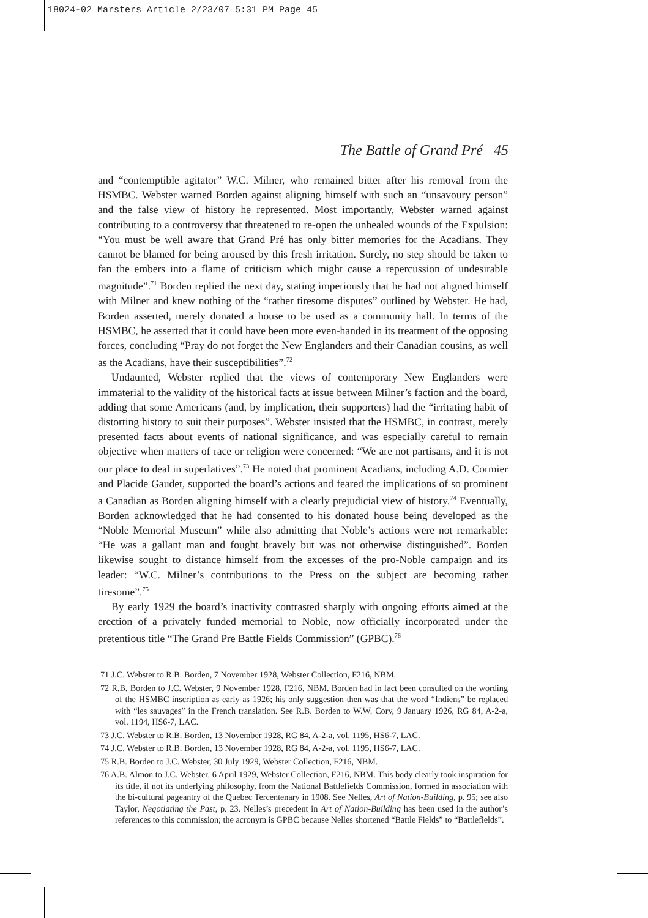18024-02 Marsters Article 2/23/07 5:31 PM Page 45
The Battle of Grand Pré 45
and “contemptible agitator” W.C. Milner, who remained bitter after his removal from the HSMBC. Webster warned Borden against aligning himself with such an “unsavoury person” and the false view of history he represented. Most importantly, Webster warned against contributing to a controversy that threatened to re-open the unhealed wounds of the Expulsion: “You must be well aware that Grand Pré has only bitter memories for the Acadians. They cannot be blamed for being aroused by this fresh irritation. Surely, no step should be taken to fan the embers into a flame of criticism which might cause a repercussion of undesirable magnitude”.<sup>71</sup> Borden replied the next day, stating imperiously that he had not aligned himself with Milner and knew nothing of the “rather tiresome disputes” outlined by Webster. He had, Borden asserted, merely donated a house to be used as a community hall. In terms of the HSMBC, he asserted that it could have been more even-handed in its treatment of the opposing forces, concluding “Pray do not forget the New Englanders and their Canadian cousins, as well as the Acadians, have their susceptibilities”.<sup>72</sup>
Undaunted, Webster replied that the views of contemporary New Englanders were immaterial to the validity of the historical facts at issue between Milner’s faction and the board, adding that some Americans (and, by implication, their supporters) had the “irritating habit of distorting history to suit their purposes”. Webster insisted that the HSMBC, in contrast, merely presented facts about events of national significance, and was especially careful to remain objective when matters of race or religion were concerned: “We are not partisans, and it is not our place to deal in superlatives”.<sup>73</sup> He noted that prominent Acadians, including A.D. Cormier and Placide Gaudet, supported the board’s actions and feared the implications of so prominent a Canadian as Borden aligning himself with a clearly prejudicial view of history.<sup>74</sup> Eventually, Borden acknowledged that he had consented to his donated house being developed as the “Noble Memorial Museum” while also admitting that Noble’s actions were not remarkable: “He was a gallant man and fought bravely but was not otherwise distinguished”. Borden likewise sought to distance himself from the excesses of the pro-Noble campaign and its leader: “W.C. Milner’s contributions to the Press on the subject are becoming rather tiresome”.<sup>75</sup>
By early 1929 the board’s inactivity contrasted sharply with ongoing efforts aimed at the erection of a privately funded memorial to Noble, now officially incorporated under the pretentious title “The Grand Pre Battle Fields Commission” (GPBC).<sup>76</sup>
71 J.C. Webster to R.B. Borden, 7 November 1928, Webster Collection, F216, NBM.
72 R.B. Borden to J.C. Webster, 9 November 1928, F216, NBM. Borden had in fact been consulted on the wording of the HSMBC inscription as early as 1926; his only suggestion then was that the word “Indiens” be replaced with “les sauvages” in the French translation. See R.B. Borden to W.W. Cory, 9 January 1926, RG 84, A-2-a, vol. 1194, HS6-7, LAC.
73 J.C. Webster to R.B. Borden, 13 November 1928, RG 84, A-2-a, vol. 1195, HS6-7, LAC.
74 J.C. Webster to R.B. Borden, 13 November 1928, RG 84, A-2-a, vol. 1195, HS6-7, LAC.
75 R.B. Borden to J.C. Webster, 30 July 1929, Webster Collection, F216, NBM.
76 A.B. Almon to J.C. Webster, 6 April 1929, Webster Collection, F216, NBM. This body clearly took inspiration for its title, if not its underlying philosophy, from the National Battlefields Commission, formed in association with the bi-cultural pageantry of the Quebec Tercentenary in 1908. See Nelles, Art of Nation-Building, p. 95; see also Taylor, Negotiating the Past, p. 23. Nelles’s precedent in Art of Nation-Building has been used in the author’s references to this commission; the acronym is GPBC because Nelles shortened “Battle Fields” to “Battlefields”.